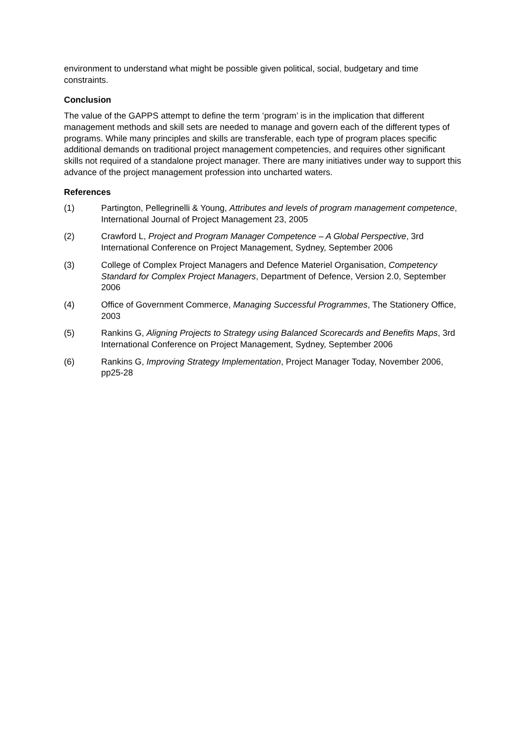environment to understand what might be possible given political, social, budgetary and time constraints.
Conclusion
The value of the GAPPS attempt to define the term ‘program’ is in the implication that different management methods and skill sets are needed to manage and govern each of the different types of programs. While many principles and skills are transferable, each type of program places specific additional demands on traditional project management competencies, and requires other significant skills not required of a standalone project manager. There are many initiatives under way to support this advance of the project management profession into uncharted waters.
References
(1) Partington, Pellegrinelli & Young, Attributes and levels of program management competence, International Journal of Project Management 23, 2005
(2) Crawford L, Project and Program Manager Competence – A Global Perspective, 3rd International Conference on Project Management, Sydney, September 2006
(3) College of Complex Project Managers and Defence Materiel Organisation, Competency Standard for Complex Project Managers, Department of Defence, Version 2.0, September 2006
(4) Office of Government Commerce, Managing Successful Programmes, The Stationery Office, 2003
(5) Rankins G, Aligning Projects to Strategy using Balanced Scorecards and Benefits Maps, 3rd International Conference on Project Management, Sydney, September 2006
(6) Rankins G, Improving Strategy Implementation, Project Manager Today, November 2006, pp25-28